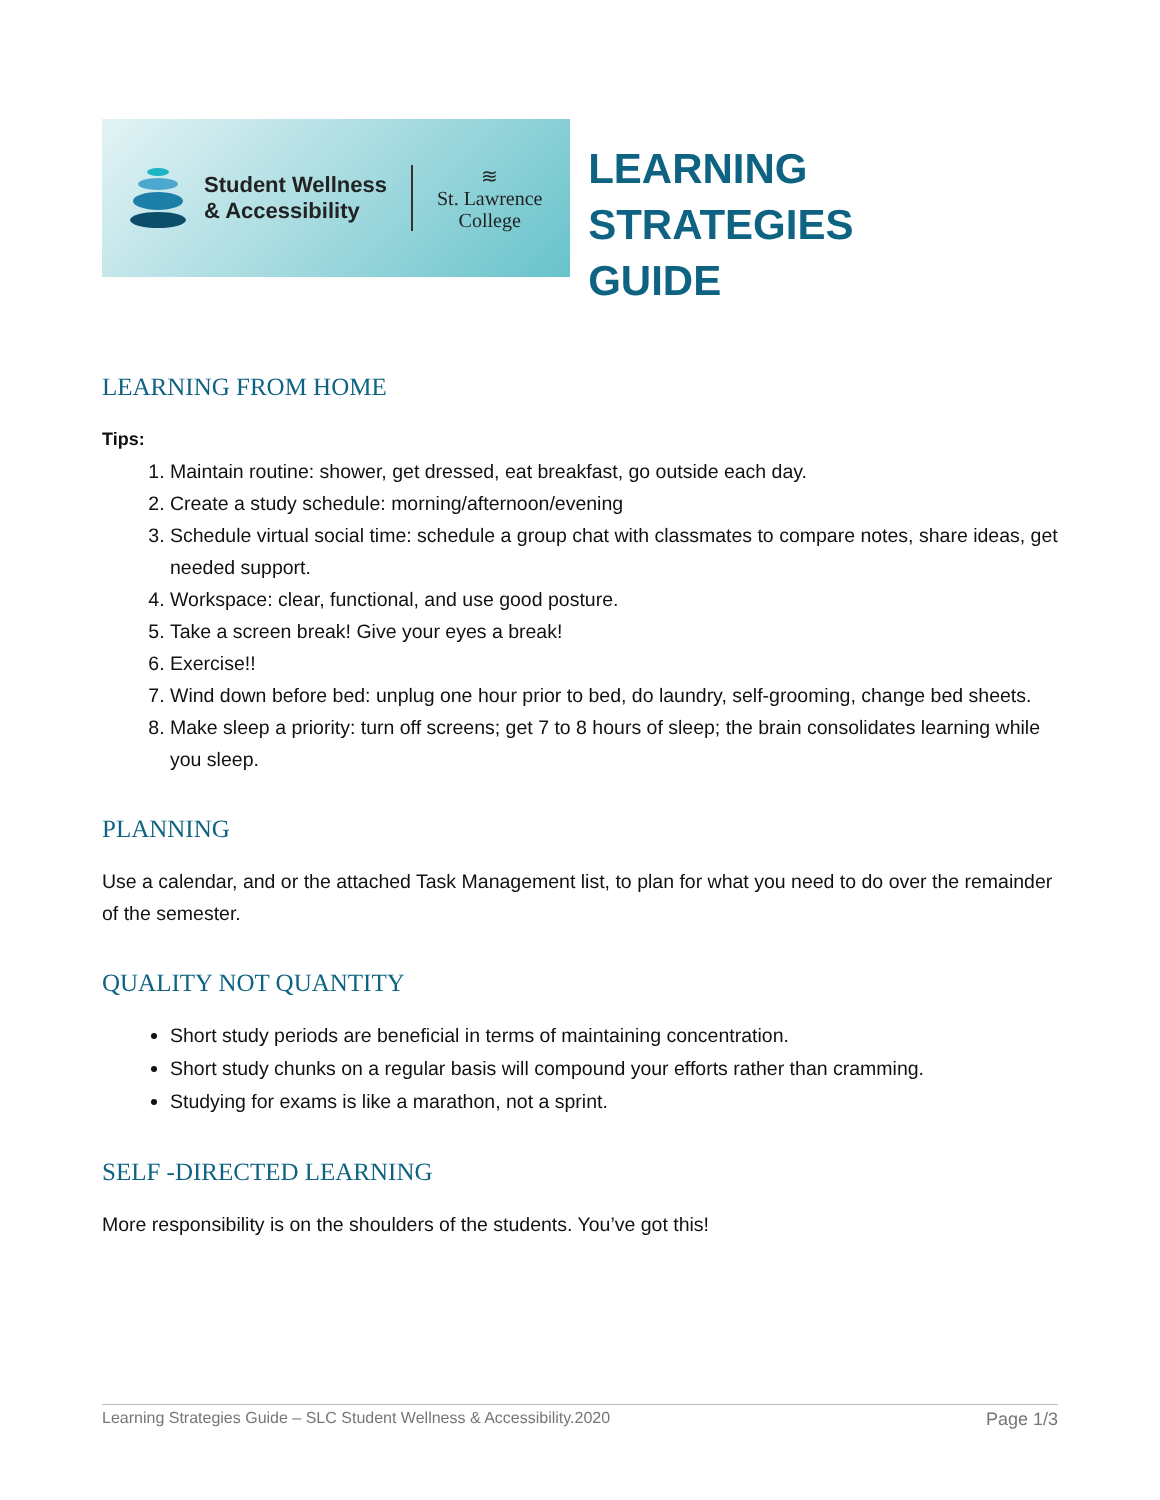Student Wellness
& Accessibility
≋
St. Lawrence
College
LEARNING STRATEGIES
GUIDE
LEARNING FROM HOME
Tips:
1. Maintain routine: shower, get dressed, eat breakfast, go outside each day.
2. Create a study schedule: morning/afternoon/evening
3. Schedule virtual social time: schedule a group chat with classmates to compare notes, share ideas, get needed support.
4. Workspace: clear, functional, and use good posture.
5. Take a screen break! Give your eyes a break!
6. Exercise!!
7. Wind down before bed: unplug one hour prior to bed, do laundry, self-grooming, change bed sheets.
8. Make sleep a priority: turn off screens; get 7 to 8 hours of sleep; the brain consolidates learning while you sleep.
PLANNING
Use a calendar, and or the attached Task Management list, to plan for what you need to do over the remainder of the semester.
QUALITY NOT QUANTITY
Short study periods are beneficial in terms of maintaining concentration.
Short study chunks on a regular basis will compound your efforts rather than cramming.
Studying for exams is like a marathon, not a sprint.
SELF -DIRECTED LEARNING
More responsibility is on the shoulders of the students. You’ve got this!
Learning Strategies Guide – SLC Student Wellness & Accessibility.2020 Page 1/3